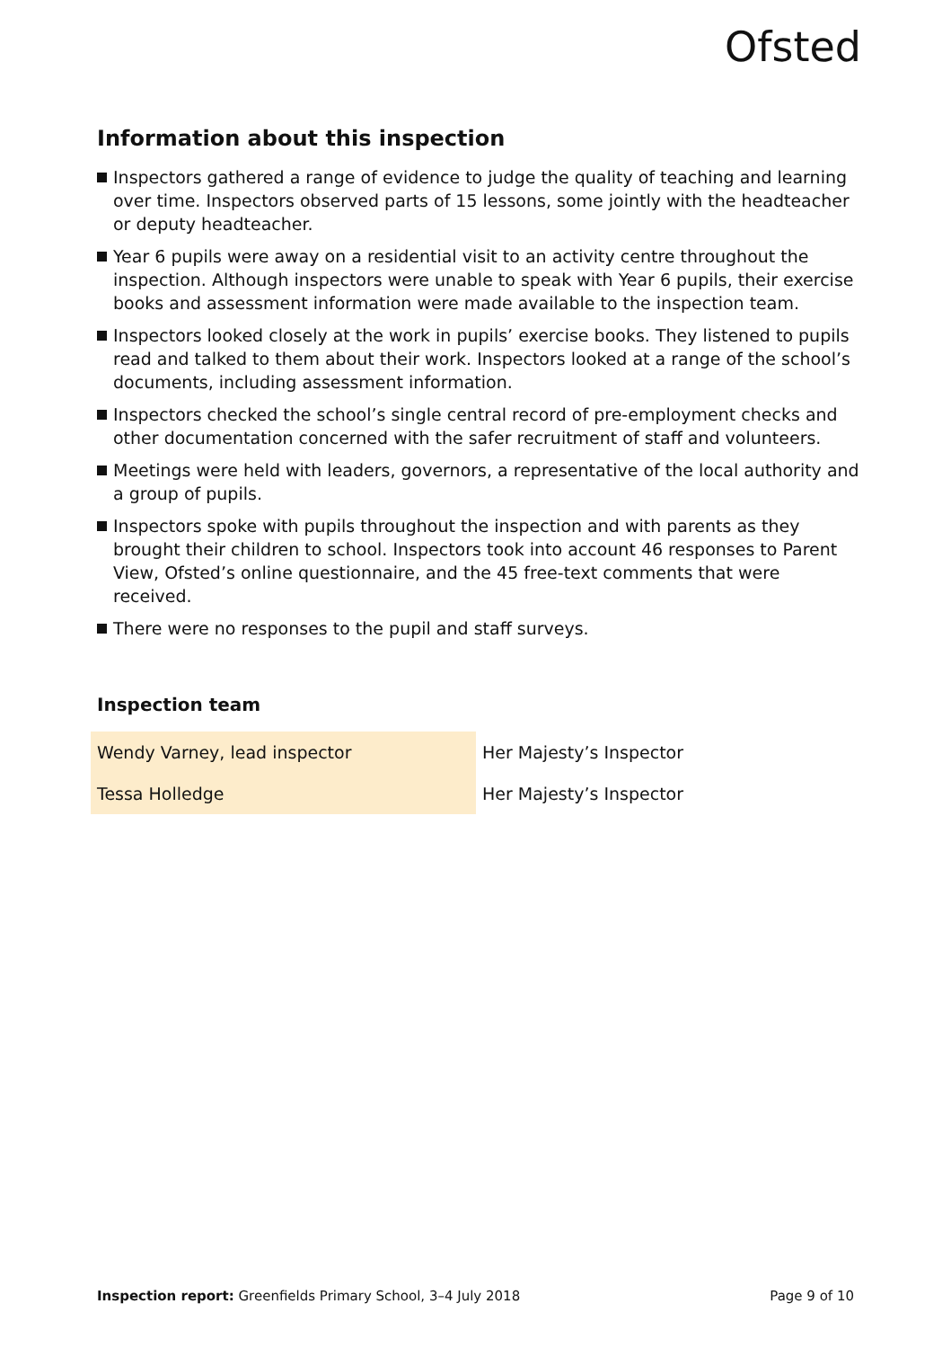Ofsted
Information about this inspection
Inspectors gathered a range of evidence to judge the quality of teaching and learning over time. Inspectors observed parts of 15 lessons, some jointly with the headteacher or deputy headteacher.
Year 6 pupils were away on a residential visit to an activity centre throughout the inspection. Although inspectors were unable to speak with Year 6 pupils, their exercise books and assessment information were made available to the inspection team.
Inspectors looked closely at the work in pupils’ exercise books. They listened to pupils read and talked to them about their work. Inspectors looked at a range of the school’s documents, including assessment information.
Inspectors checked the school’s single central record of pre-employment checks and other documentation concerned with the safer recruitment of staff and volunteers.
Meetings were held with leaders, governors, a representative of the local authority and a group of pupils.
Inspectors spoke with pupils throughout the inspection and with parents as they brought their children to school. Inspectors took into account 46 responses to Parent View, Ofsted’s online questionnaire, and the 45 free-text comments that were received.
There were no responses to the pupil and staff surveys.
Inspection team
| Wendy Varney, lead inspector | Her Majesty’s Inspector |
| Tessa Holledge | Her Majesty’s Inspector |
Inspection report: Greenfields Primary School, 3–4 July 2018 Page 9 of 10